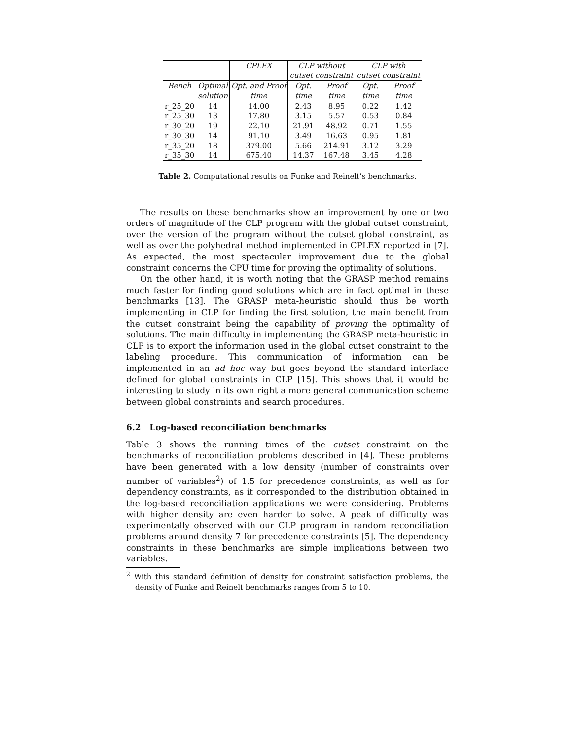| | | CPLEX | CLP without | | CLP with | |
| | | | cutset constraint | | cutset constraint | |
| Bench | Optimal | Opt. and Proof | Opt. | Proof | Opt. | Proof |
| | solution | time | time | time | time | time |
| r_25_20 | 14 | 14.00 | 2.43 | 8.95 | 0.22 | 1.42 |
| r_25_30 | 13 | 17.80 | 3.15 | 5.57 | 0.53 | 0.84 |
| r_30_20 | 19 | 22.10 | 21.91 | 48.92 | 0.71 | 1.55 |
| r_30_30 | 14 | 91.10 | 3.49 | 16.63 | 0.95 | 1.81 |
| r_35_20 | 18 | 379.00 | 5.66 | 214.91 | 3.12 | 3.29 |
| r_35_30 | 14 | 675.40 | 14.37 | 167.48 | 3.45 | 4.28 |
Table 2. Computational results on Funke and Reinelt’s benchmarks.
The results on these benchmarks show an improvement by one or two orders of magnitude of the CLP program with the global cutset constraint, over the version of the program without the cutset global constraint, as well as over the polyhedral method implemented in CPLEX reported in [7]. As expected, the most spectacular improvement due to the global constraint concerns the CPU time for proving the optimality of solutions.
On the other hand, it is worth noting that the GRASP method remains much faster for finding good solutions which are in fact optimal in these benchmarks [13]. The GRASP meta-heuristic should thus be worth implementing in CLP for finding the first solution, the main benefit from the cutset constraint being the capability of proving the optimality of solutions. The main difficulty in implementing the GRASP meta-heuristic in CLP is to export the information used in the global cutset constraint to the labeling procedure. This communication of information can be implemented in an ad hoc way but goes beyond the standard interface defined for global constraints in CLP [15]. This shows that it would be interesting to study in its own right a more general communication scheme between global constraints and search procedures.
6.2 Log-based reconciliation benchmarks
Table 3 shows the running times of the cutset constraint on the benchmarks of reconciliation problems described in [4]. These problems have been generated with a low density (number of constraints over number of variables<sup>2</sup>) of 1.5 for precedence constraints, as well as for dependency constraints, as it corresponded to the distribution obtained in the log-based reconciliation applications we were considering. Problems with higher density are even harder to solve. A peak of difficulty was experimentally observed with our CLP program in random reconciliation problems around density 7 for precedence constraints [5]. The dependency constraints in these benchmarks are simple implications between two variables.
<sup>2</sup> With this standard definition of density for constraint satisfaction problems, the density of Funke and Reinelt benchmarks ranges from 5 to 10.